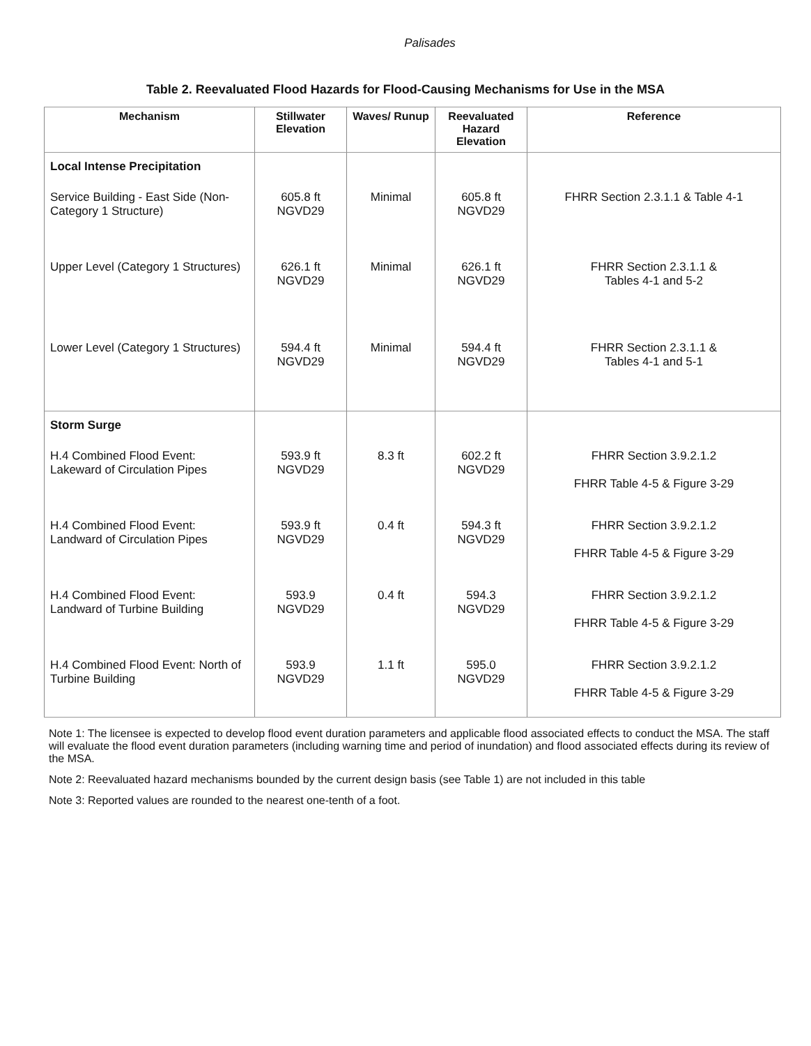Palisades
Table 2. Reevaluated Flood Hazards for Flood-Causing Mechanisms for Use in the MSA
| Mechanism | Stillwater Elevation | Waves/ Runup | Reevaluated Hazard Elevation | Reference |
| --- | --- | --- | --- | --- |
| Local Intense Precipitation | | | | |
| Service Building - East Side (Non-Category 1 Structure) | 605.8 ft NGVD29 | Minimal | 605.8 ft NGVD29 | FHRR Section 2.3.1.1 & Table 4-1 |
| Upper Level (Category 1 Structures) | 626.1 ft NGVD29 | Minimal | 626.1 ft NGVD29 | FHRR Section 2.3.1.1 & Tables 4-1 and 5-2 |
| Lower Level (Category 1 Structures) | 594.4 ft NGVD29 | Minimal | 594.4 ft NGVD29 | FHRR Section 2.3.1.1 & Tables 4-1 and 5-1 |
| Storm Surge | | | | |
| H.4 Combined Flood Event: Lakeward of Circulation Pipes | 593.9 ft NGVD29 | 8.3 ft | 602.2 ft NGVD29 | FHRR Section 3.9.2.1.2 FHRR Table 4-5 & Figure 3-29 |
| H.4 Combined Flood Event: Landward of Circulation Pipes | 593.9 ft NGVD29 | 0.4 ft | 594.3 ft NGVD29 | FHRR Section 3.9.2.1.2 FHRR Table 4-5 & Figure 3-29 |
| H.4 Combined Flood Event: Landward of Turbine Building | 593.9 NGVD29 | 0.4 ft | 594.3 NGVD29 | FHRR Section 3.9.2.1.2 FHRR Table 4-5 & Figure 3-29 |
| H.4 Combined Flood Event: North of Turbine Building | 593.9 NGVD29 | 1.1 ft | 595.0 NGVD29 | FHRR Section 3.9.2.1.2 FHRR Table 4-5 & Figure 3-29 |
Note 1: The licensee is expected to develop flood event duration parameters and applicable flood associated effects to conduct the MSA. The staff will evaluate the flood event duration parameters (including warning time and period of inundation) and flood associated effects during its review of the MSA.
Note 2: Reevaluated hazard mechanisms bounded by the current design basis (see Table 1) are not included in this table
Note 3: Reported values are rounded to the nearest one-tenth of a foot.